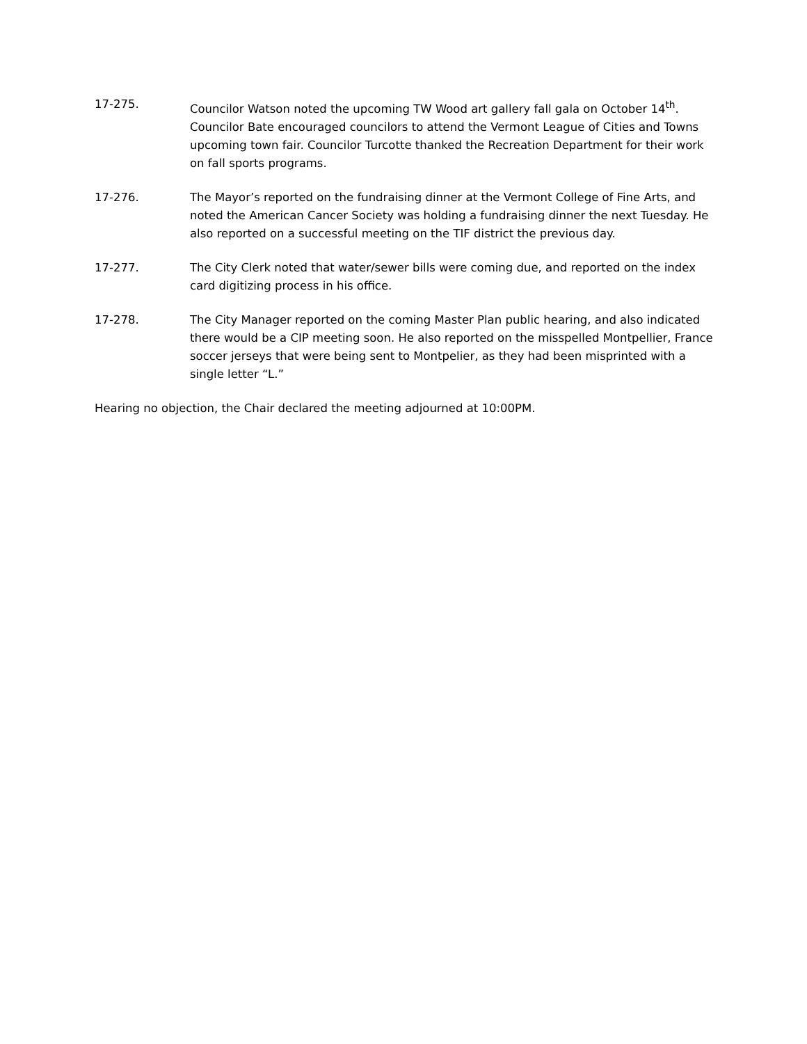17-275. Councilor Watson noted the upcoming TW Wood art gallery fall gala on October 14<sup>th</sup>. Councilor Bate encouraged councilors to attend the Vermont League of Cities and Towns upcoming town fair. Councilor Turcotte thanked the Recreation Department for their work on fall sports programs.
17-276. The Mayor’s reported on the fundraising dinner at the Vermont College of Fine Arts, and noted the American Cancer Society was holding a fundraising dinner the next Tuesday. He also reported on a successful meeting on the TIF district the previous day.
17-277. The City Clerk noted that water/sewer bills were coming due, and reported on the index card digitizing process in his office.
17-278. The City Manager reported on the coming Master Plan public hearing, and also indicated there would be a CIP meeting soon. He also reported on the misspelled Montpellier, France soccer jerseys that were being sent to Montpelier, as they had been misprinted with a single letter “L.”
Hearing no objection, the Chair declared the meeting adjourned at 10:00PM.